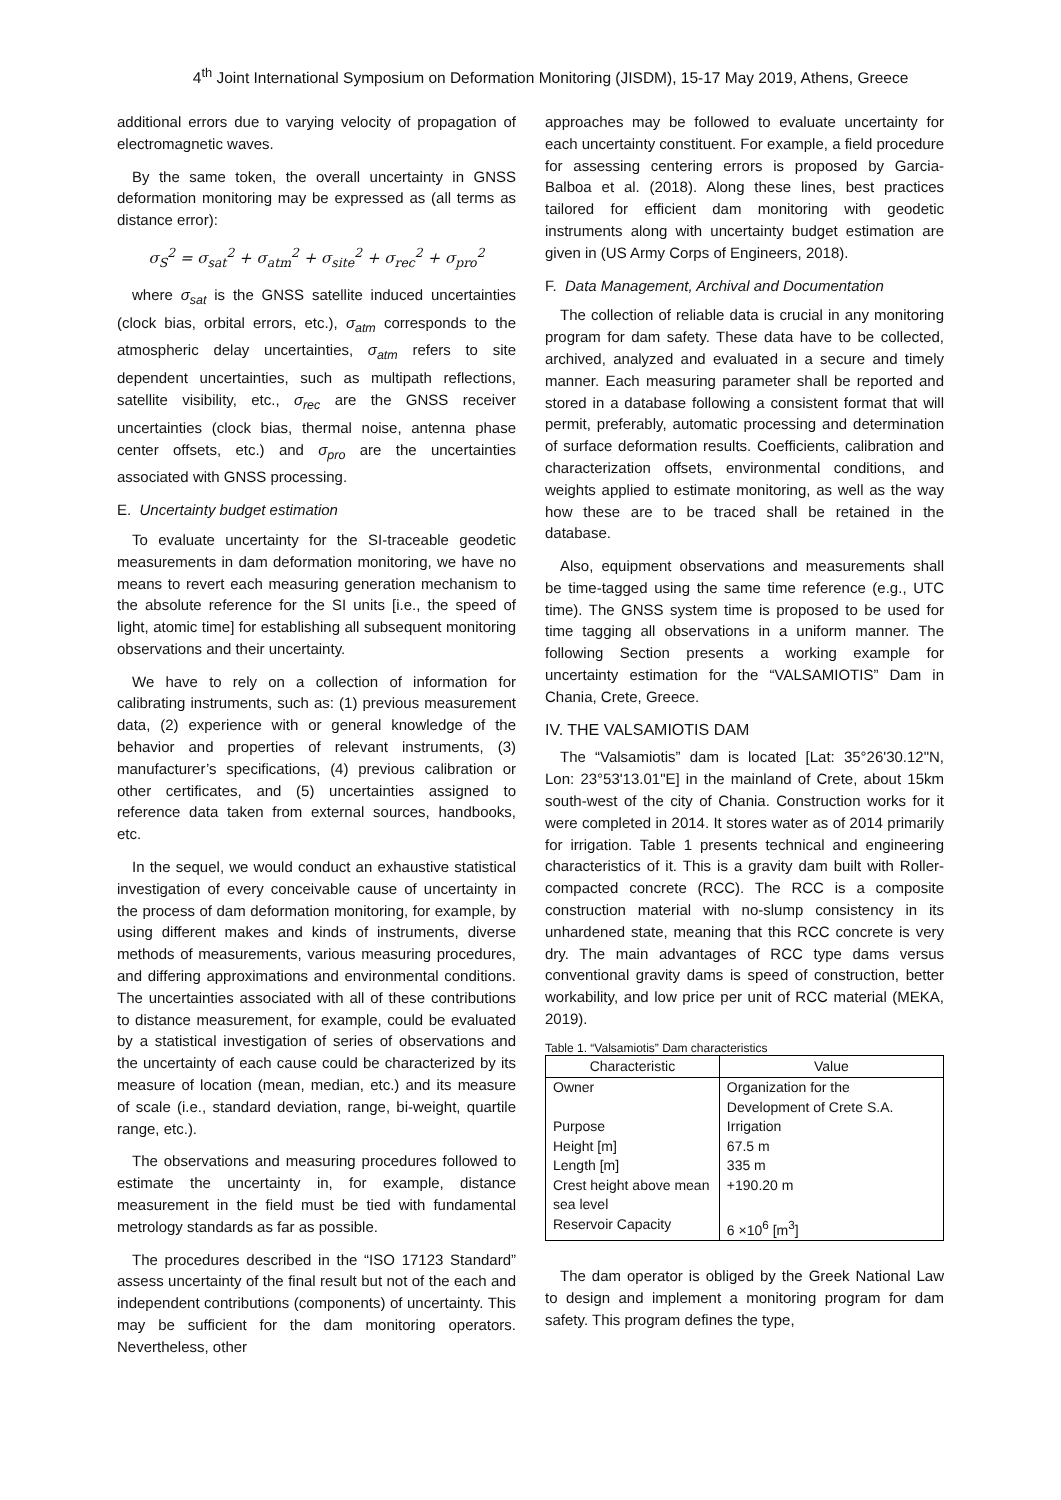4<sup>th</sup> Joint International Symposium on Deformation Monitoring (JISDM), 15-17 May 2019, Athens, Greece
additional errors due to varying velocity of propagation of electromagnetic waves.
By the same token, the overall uncertainty in GNSS deformation monitoring may be expressed as (all terms as distance error):
σ<sub>S</sub><sup>2</sup> = σ<sub>sat</sub><sup>2</sup> + σ<sub>atm</sub><sup>2</sup> + σ<sub>site</sub><sup>2</sup> + σ<sub>rec</sub><sup>2</sup> + σ<sub>pro</sub><sup>2</sup>
where σ<sub>sat</sub> is the GNSS satellite induced uncertainties (clock bias, orbital errors, etc.), σ<sub>atm</sub> corresponds to the atmospheric delay uncertainties, σ<sub>atm</sub> refers to site dependent uncertainties, such as multipath reflections, satellite visibility, etc., σ<sub>rec</sub> are the GNSS receiver uncertainties (clock bias, thermal noise, antenna phase center offsets, etc.) and σ<sub>pro</sub> are the uncertainties associated with GNSS processing.
E. Uncertainty budget estimation
To evaluate uncertainty for the SI-traceable geodetic measurements in dam deformation monitoring, we have no means to revert each measuring generation mechanism to the absolute reference for the SI units [i.e., the speed of light, atomic time] for establishing all subsequent monitoring observations and their uncertainty.
We have to rely on a collection of information for calibrating instruments, such as: (1) previous measurement data, (2) experience with or general knowledge of the behavior and properties of relevant instruments, (3) manufacturer’s specifications, (4) previous calibration or other certificates, and (5) uncertainties assigned to reference data taken from external sources, handbooks, etc.
In the sequel, we would conduct an exhaustive statistical investigation of every conceivable cause of uncertainty in the process of dam deformation monitoring, for example, by using different makes and kinds of instruments, diverse methods of measurements, various measuring procedures, and differing approximations and environmental conditions. The uncertainties associated with all of these contributions to distance measurement, for example, could be evaluated by a statistical investigation of series of observations and the uncertainty of each cause could be characterized by its measure of location (mean, median, etc.) and its measure of scale (i.e., standard deviation, range, bi-weight, quartile range, etc.).
The observations and measuring procedures followed to estimate the uncertainty in, for example, distance measurement in the field must be tied with fundamental metrology standards as far as possible.
The procedures described in the “ISO 17123 Standard” assess uncertainty of the final result but not of the each and independent contributions (components) of uncertainty. This may be sufficient for the dam monitoring operators. Nevertheless, other
approaches may be followed to evaluate uncertainty for each uncertainty constituent. For example, a field procedure for assessing centering errors is proposed by Garcia-Balboa et al. (2018). Along these lines, best practices tailored for efficient dam monitoring with geodetic instruments along with uncertainty budget estimation are given in (US Army Corps of Engineers, 2018).
F. Data Management, Archival and Documentation
The collection of reliable data is crucial in any monitoring program for dam safety. These data have to be collected, archived, analyzed and evaluated in a secure and timely manner. Each measuring parameter shall be reported and stored in a database following a consistent format that will permit, preferably, automatic processing and determination of surface deformation results. Coefficients, calibration and characterization offsets, environmental conditions, and weights applied to estimate monitoring, as well as the way how these are to be traced shall be retained in the database.
Also, equipment observations and measurements shall be time-tagged using the same time reference (e.g., UTC time). The GNSS system time is proposed to be used for time tagging all observations in a uniform manner. The following Section presents a working example for uncertainty estimation for the “VALSAMIOTIS” Dam in Chania, Crete, Greece.
IV. THE VALSAMIOTIS DAM
The “Valsamiotis” dam is located [Lat: 35°26'30.12"N, Lon: 23°53'13.01"E] in the mainland of Crete, about 15km south-west of the city of Chania. Construction works for it were completed in 2014. It stores water as of 2014 primarily for irrigation. Table 1 presents technical and engineering characteristics of it. This is a gravity dam built with Roller-compacted concrete (RCC). The RCC is a composite construction material with no-slump consistency in its unhardened state, meaning that this RCC concrete is very dry. The main advantages of RCC type dams versus conventional gravity dams is speed of construction, better workability, and low price per unit of RCC material (MEKA, 2019).
Table 1. “Valsamiotis” Dam characteristics
| Characteristic | Value |
| --- | --- |
| Owner | Organization for the Development of Crete S.A. |
| Purpose | Irrigation |
| Height [m] | 67.5 m |
| Length [m] | 335 m |
| Crest height above mean sea level | +190.20 m |
| Reservoir Capacity | 6 ×10<sup>6</sup> [m<sup>3</sup>] |
The dam operator is obliged by the Greek National Law to design and implement a monitoring program for dam safety. This program defines the type,